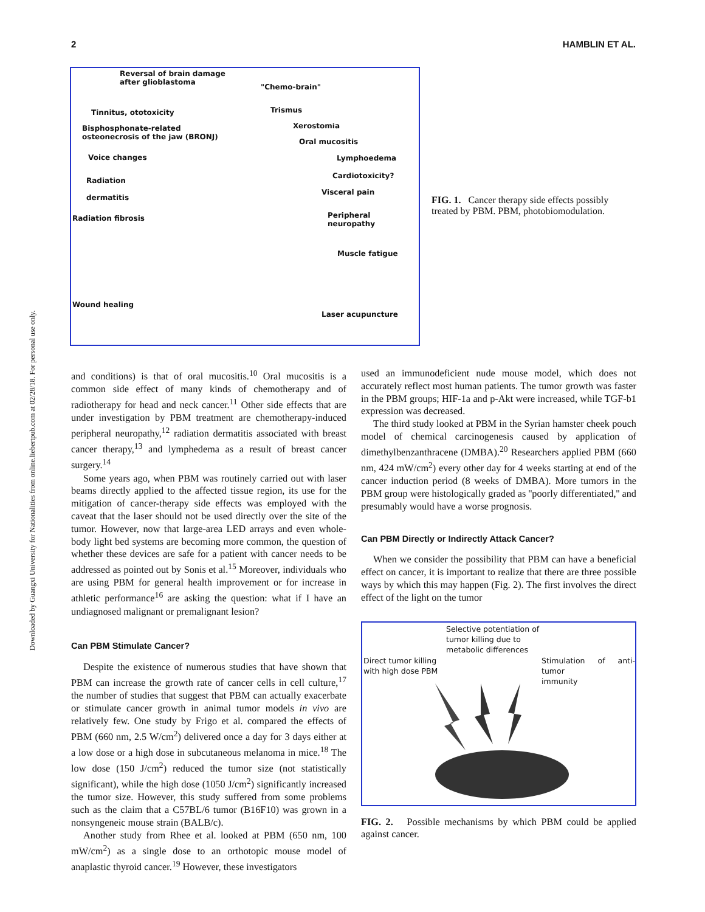2 HAMBLIN ET AL.
Downloaded by Guangxi University for Nationalities from online.liebertpub.com at 02/28/18. For personal use only.
Reversal of brain damage
after glioblastoma
"Chemo-brain"
Tinnitus, ototoxicity Trismus
Bisphosphonate-related
osteonecrosis of the jaw (BRONJ)
Xerostomia
Oral mucositis
Voice changes Lymphoedema
Radiation
dermatitis
Cardiotoxicity?
Visceral pain
Radiation fibrosis Peripheral neuropathy
Muscle fatigue
Wound healing
Laser acupuncture
FIG. 1. Cancer therapy side effects possibly treated by PBM. PBM, photobiomodulation.
and conditions) is that of oral mucositis.<sup>10</sup> Oral mucositis is a common side effect of many kinds of chemotherapy and of radiotherapy for head and neck cancer.<sup>11</sup> Other side effects that are under investigation by PBM treatment are chemotherapy-induced peripheral neuropathy,<sup>12</sup> radiation dermatitis associated with breast cancer therapy,<sup>13</sup> and lymphedema as a result of breast cancer surgery.<sup>14</sup>
Some years ago, when PBM was routinely carried out with laser beams directly applied to the affected tissue region, its use for the mitigation of cancer-therapy side effects was employed with the caveat that the laser should not be used directly over the site of the tumor. However, now that large-area LED arrays and even whole-body light bed systems are becoming more common, the question of whether these devices are safe for a patient with cancer needs to be addressed as pointed out by Sonis et al.<sup>15</sup> Moreover, individuals who are using PBM for general health improvement or for increase in athletic performance<sup>16</sup> are asking the question: what if I have an undiagnosed malignant or premalignant lesion?
Can PBM Stimulate Cancer?
Despite the existence of numerous studies that have shown that PBM can increase the growth rate of cancer cells in cell culture,<sup>17</sup> the number of studies that suggest that PBM can actually exacerbate or stimulate cancer growth in animal tumor models in vivo are relatively few. One study by Frigo et al. compared the effects of PBM (660 nm, 2.5 W/cm<sup>2</sup>) delivered once a day for 3 days either at a low dose or a high dose in subcutaneous melanoma in mice.<sup>18</sup> The low dose (150 J/cm<sup>2</sup>) reduced the tumor size (not statistically significant), while the high dose (1050 J/cm<sup>2</sup>) significantly increased the tumor size. However, this study suffered from some problems such as the claim that a C57BL/6 tumor (B16F10) was grown in a nonsyngeneic mouse strain (BALB/c).
Another study from Rhee et al. looked at PBM (650 nm, 100 mW/cm<sup>2</sup>) as a single dose to an orthotopic mouse model of anaplastic thyroid cancer.<sup>19</sup> However, these investigators
used an immunodeficient nude mouse model, which does not accurately reflect most human patients. The tumor growth was faster in the PBM groups; HIF-1a and p-Akt were increased, while TGF-b1 expression was decreased.
The third study looked at PBM in the Syrian hamster cheek pouch model of chemical carcinogenesis caused by application of dimethylbenzanthracene (DMBA).<sup>20</sup> Researchers applied PBM (660 nm, 424 mW/cm<sup>2</sup>) every other day for 4 weeks starting at end of the cancer induction period (8 weeks of DMBA). More tumors in the PBM group were histologically graded as ''poorly differentiated,'' and presumably would have a worse prognosis.
Can PBM Directly or Indirectly Attack Cancer?
When we consider the possibility that PBM can have a beneficial effect on cancer, it is important to realize that there are three possible ways by which this may happen (Fig. 2). The first involves the direct effect of the light on the tumor
Selective potentiation of
tumor killing due to
metabolic differences
Direct tumor killing
with high dose PBM
Stimulation of anti-tumor
immunity
FIG. 2. Possible mechanisms by which PBM could be applied against cancer.